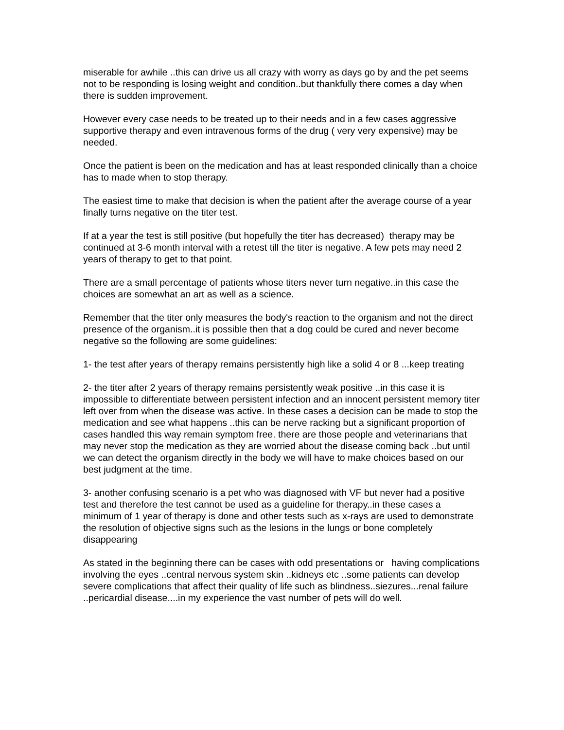miserable for awhile ..this can drive us all crazy with worry as days go by and the pet seems not to be responding is losing weight and condition..but thankfully there comes a day when there is sudden improvement.
However every case needs to be treated up to their needs and in a few cases aggressive supportive therapy and even intravenous forms of the drug ( very very expensive) may be needed.
Once the patient is been on the medication and has at least responded clinically than a choice has to made when to stop therapy.
The easiest time to make that decision is when the patient after the average course of a year finally turns negative on the titer test.
If at a year the test is still positive (but hopefully the titer has decreased) therapy may be continued at 3-6 month interval with a retest till the titer is negative. A few pets may need 2 years of therapy to get to that point.
There are a small percentage of patients whose titers never turn negative..in this case the choices are somewhat an art as well as a science.
Remember that the titer only measures the body's reaction to the organism and not the direct presence of the organism..it is possible then that a dog could be cured and never become negative so the following are some guidelines:
1- the test after years of therapy remains persistently high like a solid 4 or 8 ...keep treating
2- the titer after 2 years of therapy remains persistently weak positive ..in this case it is impossible to differentiate between persistent infection and an innocent persistent memory titer left over from when the disease was active. In these cases a decision can be made to stop the medication and see what happens ..this can be nerve racking but a significant proportion of cases handled this way remain symptom free. there are those people and veterinarians that may never stop the medication as they are worried about the disease coming back ..but until we can detect the organism directly in the body we will have to make choices based on our best judgment at the time.
3- another confusing scenario is a pet who was diagnosed with VF but never had a positive test and therefore the test cannot be used as a guideline for therapy..in these cases a minimum of 1 year of therapy is done and other tests such as x-rays are used to demonstrate the resolution of objective signs such as the lesions in the lungs or bone completely disappearing
As stated in the beginning there can be cases with odd presentations or having complications involving the eyes ..central nervous system skin ..kidneys etc ..some patients can develop severe complications that affect their quality of life such as blindness..siezures...renal failure ..pericardial disease....in my experience the vast number of pets will do well.